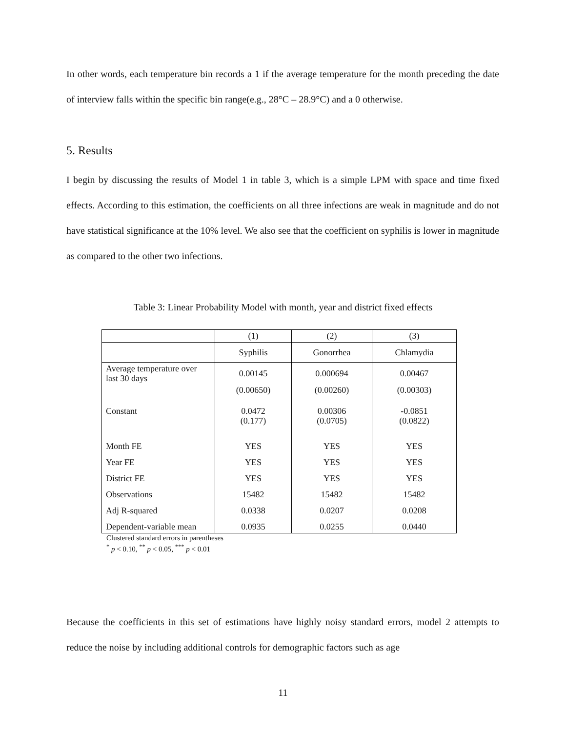In other words, each temperature bin records a 1 if the average temperature for the month preceding the date of interview falls within the specific bin range(e.g., 28°C – 28.9°C) and a 0 otherwise.
5. Results
I begin by discussing the results of Model 1 in table 3, which is a simple LPM with space and time fixed effects. According to this estimation, the coefficients on all three infections are weak in magnitude and do not have statistical significance at the 10% level. We also see that the coefficient on syphilis is lower in magnitude as compared to the other two infections.
Table 3: Linear Probability Model with month, year and district fixed effects
| | (1) | (2) | (3) |
| | Syphilis | Gonorrhea | Chlamydia |
| Average temperature over last 30 days | 0.00145 | 0.000694 | 0.00467 |
| | (0.00650) | (0.00260) | (0.00303) |
| Constant | 0.0472 (0.177) | 0.00306 (0.0705) | -0.0851 (0.0822) |
| Month FE | YES | YES | YES |
| Year FE | YES | YES | YES |
| District FE | YES | YES | YES |
| Observations | 15482 | 15482 | 15482 |
| Adj R-squared | 0.0338 | 0.0207 | 0.0208 |
| Dependent-variable mean | 0.0935 | 0.0255 | 0.0440 |
Clustered standard errors in parentheses
<sup>*</sup> p < 0.10, <sup>**</sup> p < 0.05, <sup>***</sup> p < 0.01
Because the coefficients in this set of estimations have highly noisy standard errors, model 2 attempts to reduce the noise by including additional controls for demographic factors such as age
11